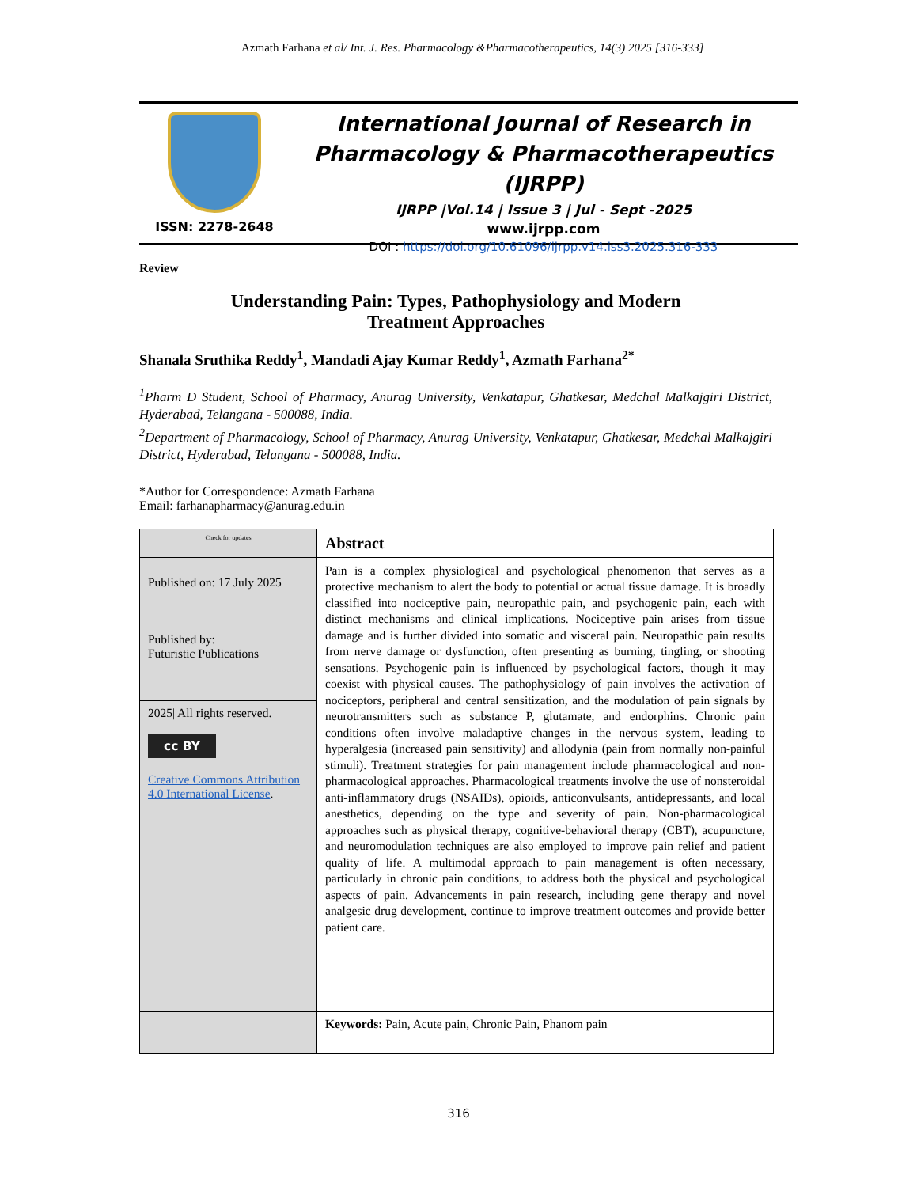Azmath Farhana et al/ Int. J. Res. Pharmacology &Pharmacotherapeutics, 14(3) 2025 [316-333]
ISSN: 2278-2648
International Journal of Research in Pharmacology & Pharmacotherapeutics (IJRPP)
IJRPP |Vol.14 | Issue 3 | Jul - Sept -2025
www.ijrpp.com
DOI : https://doi.org/10.61096/ijrpp.v14.iss3.2025.316-333
Review
Understanding Pain: Types, Pathophysiology and Modern
Treatment Approaches
Shanala Sruthika Reddy<sup>1</sup>, Mandadi Ajay Kumar Reddy<sup>1</sup>, Azmath Farhana<sup>2*</sup>
<sup>1</sup> Pharm D Student, School of Pharmacy, Anurag University, Venkatapur, Ghatkesar, Medchal Malkajgiri District, Hyderabad, Telangana - 500088, India.
<sup>2</sup> Department of Pharmacology, School of Pharmacy, Anurag University, Venkatapur, Ghatkesar, Medchal Malkajgiri District, Hyderabad, Telangana - 500088, India.
*Author for Correspondence: Azmath Farhana
Email: farhanapharmacy@anurag.edu.in
| Check for updates | Abstract |
| Published on: 17 July 2025 | Pain is a complex physiological and psychological phenomenon that serves as a protective mechanism to alert the body to potential or actual tissue damage. It is broadly classified into nociceptive pain, neuropathic pain, and psychogenic pain, each with distinct mechanisms and clinical implications. Nociceptive pain arises from tissue damage and is further divided into somatic and visceral pain. Neuropathic pain results from nerve damage or dysfunction, often presenting as burning, tingling, or shooting sensations. Psychogenic pain is influenced by psychological factors, though it may coexist with physical causes. The pathophysiology of pain involves the activation of nociceptors, peripheral and central sensitization, and the modulation of pain signals by neurotransmitters such as substance P, glutamate, and endorphins. Chronic pain conditions often involve maladaptive changes in the nervous system, leading to hyperalgesia (increased pain sensitivity) and allodynia (pain from normally non-painful stimuli). Treatment strategies for pain management include pharmacological and non-pharmacological approaches. Pharmacological treatments involve the use of nonsteroidal anti-inflammatory drugs (NSAIDs), opioids, anticonvulsants, antidepressants, and local anesthetics, depending on the type and severity of pain. Non-pharmacological approaches such as physical therapy, cognitive-behavioral therapy (CBT), acupuncture, and neuromodulation techniques are also employed to improve pain relief and patient quality of life. A multimodal approach to pain management is often necessary, particularly in chronic pain conditions, to address both the physical and psychological aspects of pain. Advancements in pain research, including gene therapy and novel analgesic drug development, continue to improve treatment outcomes and provide better patient care. |
| Published by: Futuristic Publications | |
| 2025/ All rights reserved. cc BY Creative Commons Attribution 4.0 International License . | |
| | Keywords: Pain, Acute pain, Chronic Pain, Phanom pain |
316